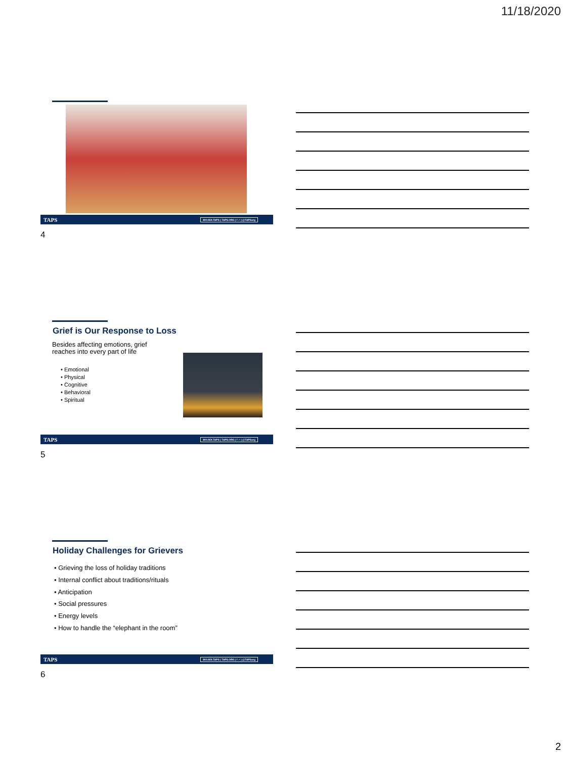11/18/2020
TAPS 800.959.TAPS | TAPS.ORG | f ✓ | @TAPSorg
4
Grief is Our Response to Loss
Besides affecting emotions, grief reaches into every part of life
• Emotional
• Physical
• Cognitive
• Behavioral
• Spiritual
TAPS 800.959.TAPS | TAPS.ORG | f ✓ | @TAPSorg
5
Holiday Challenges for Grievers
• Grieving the loss of holiday traditions
• Internal conflict about traditions/rituals
• Anticipation
• Social pressures
• Energy levels
• How to handle the “elephant in the room”
TAPS 800.959.TAPS | TAPS.ORG | f ✓ | @TAPSorg
6
2